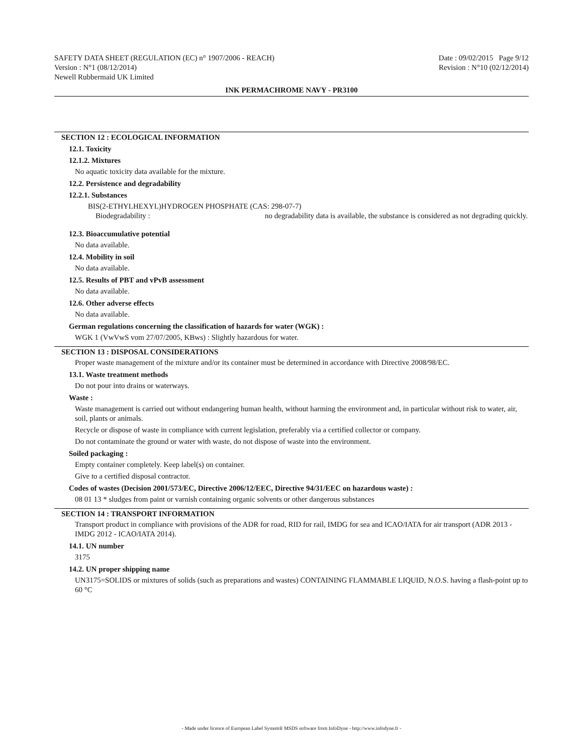SAFETY DATA SHEET (REGULATION (EC) n° 1907/2006 - REACH)
Version : N°1 (08/12/2014)
Newell Rubbermaid UK Limited
Date : 09/02/2015 Page 9/12
Revision : N°10 (02/12/2014)
INK PERMACHROME NAVY - PR3100
SECTION 12 : ECOLOGICAL INFORMATION
12.1. Toxicity
12.1.2. Mixtures
No aquatic toxicity data available for the mixture.
12.2. Persistence and degradability
12.2.1. Substances
BIS(2-ETHYLHEXYL)HYDROGEN PHOSPHATE (CAS: 298-07-7)
Biodegradability : no degradability data is available, the substance is considered as not degrading quickly.
12.3. Bioaccumulative potential
No data available.
12.4. Mobility in soil
No data available.
12.5. Results of PBT and vPvB assessment
No data available.
12.6. Other adverse effects
No data available.
German regulations concerning the classification of hazards for water (WGK) :
WGK 1 (VwVwS vom 27/07/2005, KBws) : Slightly hazardous for water.
SECTION 13 : DISPOSAL CONSIDERATIONS
Proper waste management of the mixture and/or its container must be determined in accordance with Directive 2008/98/EC.
13.1. Waste treatment methods
Do not pour into drains or waterways.
Waste :
Waste management is carried out without endangering human health, without harming the environment and, in particular without risk to water, air, soil, plants or animals.
Recycle or dispose of waste in compliance with current legislation, preferably via a certified collector or company.
Do not contaminate the ground or water with waste, do not dispose of waste into the environment.
Soiled packaging :
Empty container completely. Keep label(s) on container.
Give to a certified disposal contractor.
Codes of wastes (Decision 2001/573/EC, Directive 2006/12/EEC, Directive 94/31/EEC on hazardous waste) :
08 01 13 * sludges from paint or varnish containing organic solvents or other dangerous substances
SECTION 14 : TRANSPORT INFORMATION
Transport product in compliance with provisions of the ADR for road, RID for rail, IMDG for sea and ICAO/IATA for air transport (ADR 2013 - IMDG 2012 - ICAO/IATA 2014).
14.1. UN number
3175
14.2. UN proper shipping name
UN3175=SOLIDS or mixtures of solids (such as preparations and wastes) CONTAINING FLAMMABLE LIQUID, N.O.S. having a flash-point up to 60 °C
- Made under licence of European Label System® MSDS software from InfoDyne - http://www.infodyne.fr -